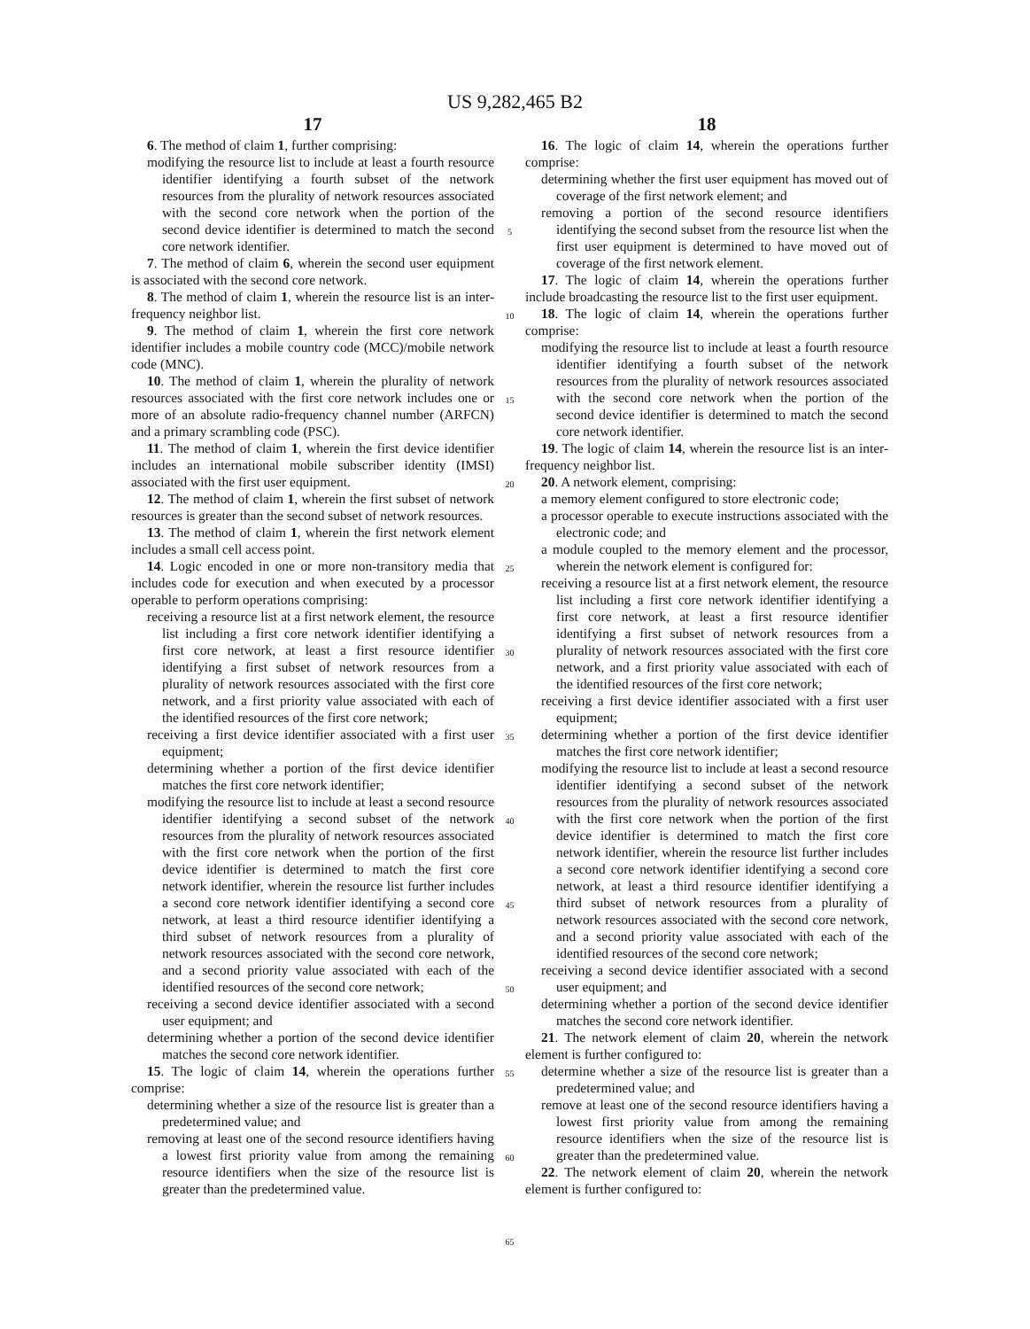US 9,282,465 B2
17
6. The method of claim 1, further comprising:
modifying the resource list to include at least a fourth resource identifier identifying a fourth subset of the network resources from the plurality of network resources associated with the second core network when the portion of the second device identifier is determined to match the second core network identifier.
7. The method of claim 6, wherein the second user equipment is associated with the second core network.
8. The method of claim 1, wherein the resource list is an inter-frequency neighbor list.
9. The method of claim 1, wherein the first core network identifier includes a mobile country code (MCC)/mobile network code (MNC).
10. The method of claim 1, wherein the plurality of network resources associated with the first core network includes one or more of an absolute radio-frequency channel number (ARFCN) and a primary scrambling code (PSC).
11. The method of claim 1, wherein the first device identifier includes an international mobile subscriber identity (IMSI) associated with the first user equipment.
12. The method of claim 1, wherein the first subset of network resources is greater than the second subset of network resources.
13. The method of claim 1, wherein the first network element includes a small cell access point.
14. Logic encoded in one or more non-transitory media that includes code for execution and when executed by a processor operable to perform operations comprising:
receiving a resource list at a first network element, the resource list including a first core network identifier identifying a first core network, at least a first resource identifier identifying a first subset of network resources from a plurality of network resources associated with the first core network, and a first priority value associated with each of the identified resources of the first core network;
receiving a first device identifier associated with a first user equipment;
determining whether a portion of the first device identifier matches the first core network identifier;
modifying the resource list to include at least a second resource identifier identifying a second subset of the network resources from the plurality of network resources associated with the first core network when the portion of the first device identifier is determined to match the first core network identifier, wherein the resource list further includes a second core network identifier identifying a second core network, at least a third resource identifier identifying a third subset of network resources from a plurality of network resources associated with the second core network, and a second priority value associated with each of the identified resources of the second core network;
receiving a second device identifier associated with a second user equipment; and
determining whether a portion of the second device identifier matches the second core network identifier.
15. The logic of claim 14, wherein the operations further comprise:
determining whether a size of the resource list is greater than a predetermined value; and
removing at least one of the second resource identifiers having a lowest first priority value from among the remaining resource identifiers when the size of the resource list is greater than the predetermined value.
5
10
15
20
25
30
35
40
45
50
55
60
65
18
16. The logic of claim 14, wherein the operations further comprise:
determining whether the first user equipment has moved out of coverage of the first network element; and
removing a portion of the second resource identifiers identifying the second subset from the resource list when the first user equipment is determined to have moved out of coverage of the first network element.
17. The logic of claim 14, wherein the operations further include broadcasting the resource list to the first user equipment.
18. The logic of claim 14, wherein the operations further comprise:
modifying the resource list to include at least a fourth resource identifier identifying a fourth subset of the network resources from the plurality of network resources associated with the second core network when the portion of the second device identifier is determined to match the second core network identifier.
19. The logic of claim 14, wherein the resource list is an inter-frequency neighbor list.
20. A network element, comprising:
a memory element configured to store electronic code;
a processor operable to execute instructions associated with the electronic code; and
a module coupled to the memory element and the processor, wherein the network element is configured for:
receiving a resource list at a first network element, the resource list including a first core network identifier identifying a first core network, at least a first resource identifier identifying a first subset of network resources from a plurality of network resources associated with the first core network, and a first priority value associated with each of the identified resources of the first core network;
receiving a first device identifier associated with a first user equipment;
determining whether a portion of the first device identifier matches the first core network identifier;
modifying the resource list to include at least a second resource identifier identifying a second subset of the network resources from the plurality of network resources associated with the first core network when the portion of the first device identifier is determined to match the first core network identifier, wherein the resource list further includes a second core network identifier identifying a second core network, at least a third resource identifier identifying a third subset of network resources from a plurality of network resources associated with the second core network, and a second priority value associated with each of the identified resources of the second core network;
receiving a second device identifier associated with a second user equipment; and
determining whether a portion of the second device identifier matches the second core network identifier.
21. The network element of claim 20, wherein the network element is further configured to:
determine whether a size of the resource list is greater than a predetermined value; and
remove at least one of the second resource identifiers having a lowest first priority value from among the remaining resource identifiers when the size of the resource list is greater than the predetermined value.
22. The network element of claim 20, wherein the network element is further configured to: